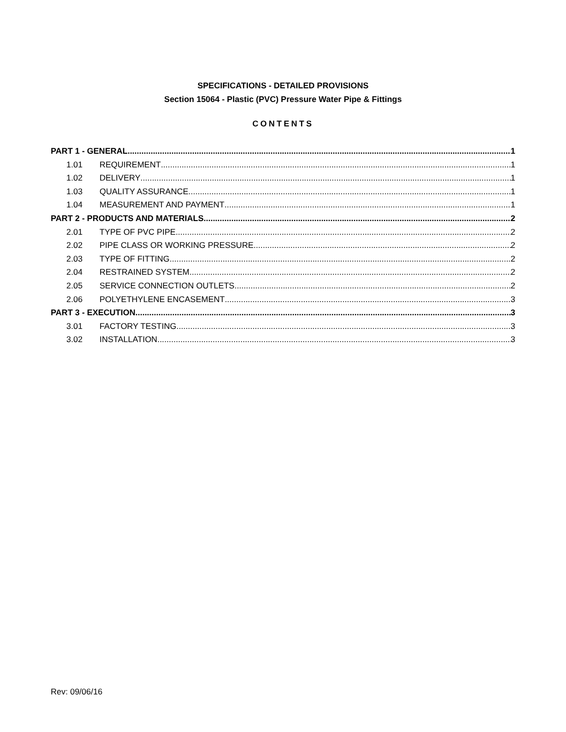SPECIFICATIONS - DETAILED PROVISIONS
Section 15064 - Plastic (PVC) Pressure Water Pipe & Fittings
CONTENTS
PART 1 - GENERAL 1
1.01 REQUIREMENT 1
1.02 DELIVERY 1
1.03 QUALITY ASSURANCE 1
1.04 MEASUREMENT AND PAYMENT 1
PART 2 - PRODUCTS AND MATERIALS 2
2.01 TYPE OF PVC PIPE 2
2.02 PIPE CLASS OR WORKING PRESSURE 2
2.03 TYPE OF FITTING 2
2.04 RESTRAINED SYSTEM 2
2.05 SERVICE CONNECTION OUTLETS 2
2.06 POLYETHYLENE ENCASEMENT 3
PART 3 - EXECUTION 3
3.01 FACTORY TESTING 3
3.02 INSTALLATION 3
Rev: 09/06/16